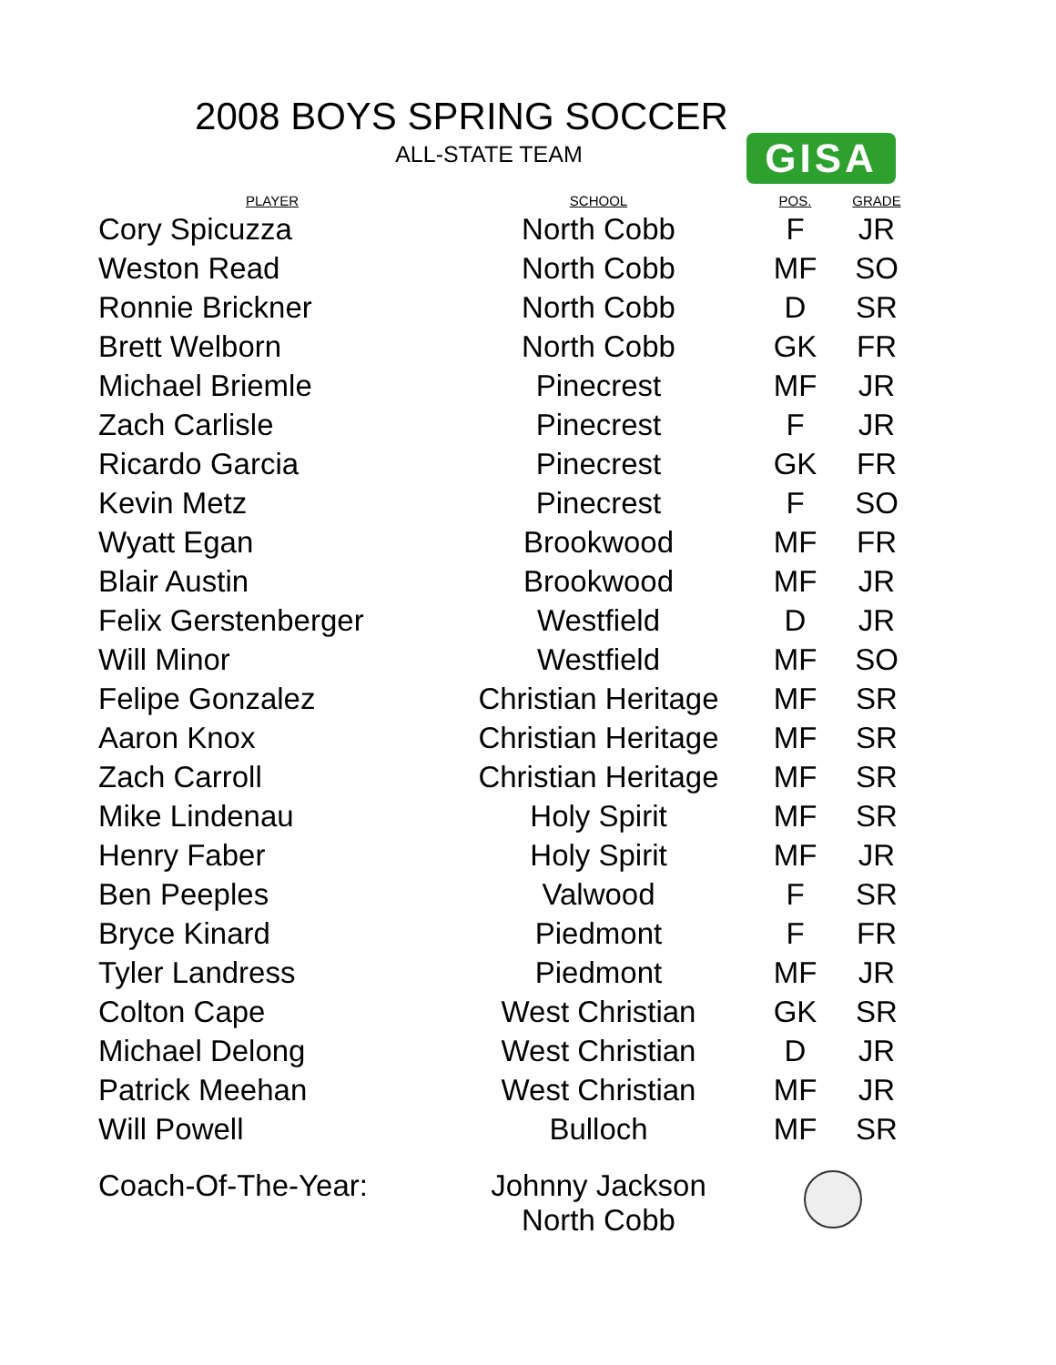2008 BOYS SPRING SOCCER
ALL-STATE TEAM GISA
| PLAYER | SCHOOL | POS. | GRADE |
| --- | --- | --- | --- |
| Cory Spicuzza | North Cobb | F | JR |
| Weston Read | North Cobb | MF | SO |
| Ronnie Brickner | North Cobb | D | SR |
| Brett Welborn | North Cobb | GK | FR |
| Michael Briemle | Pinecrest | MF | JR |
| Zach Carlisle | Pinecrest | F | JR |
| Ricardo Garcia | Pinecrest | GK | FR |
| Kevin Metz | Pinecrest | F | SO |
| Wyatt Egan | Brookwood | MF | FR |
| Blair Austin | Brookwood | MF | JR |
| Felix Gerstenberger | Westfield | D | JR |
| Will Minor | Westfield | MF | SO |
| Felipe Gonzalez | Christian Heritage | MF | SR |
| Aaron Knox | Christian Heritage | MF | SR |
| Zach Carroll | Christian Heritage | MF | SR |
| Mike Lindenau | Holy Spirit | MF | SR |
| Henry Faber | Holy Spirit | MF | JR |
| Ben Peeples | Valwood | F | SR |
| Bryce Kinard | Piedmont | F | FR |
| Tyler Landress | Piedmont | MF | JR |
| Colton Cape | West Christian | GK | SR |
| Michael Delong | West Christian | D | JR |
| Patrick Meehan | West Christian | MF | JR |
| Will Powell | Bulloch | MF | SR |
| Coach-Of-The-Year: | Johnny Jackson North Cobb | | |